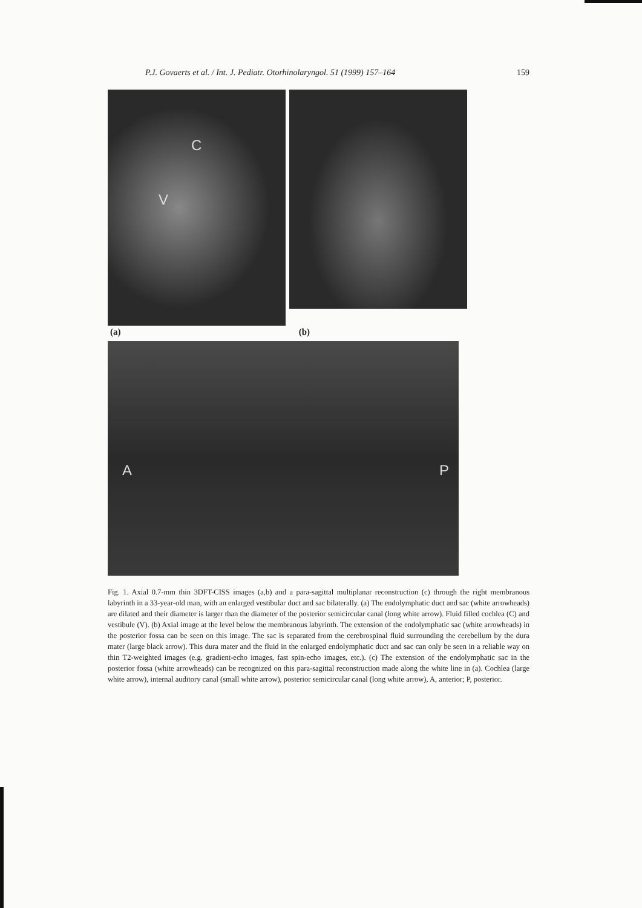P.J. Govaerts et al. / Int. J. Pediatr. Otorhinolaryngol. 51 (1999) 157–164 159
C
V
(a) (b)
A P
Fig. 1. Axial 0.7-mm thin 3DFT-CISS images (a,b) and a para-sagittal multiplanar reconstruction (c) through the right membranous labyrinth in a 33-year-old man, with an enlarged vestibular duct and sac bilaterally. (a) The endolymphatic duct and sac (white arrowheads) are dilated and their diameter is larger than the diameter of the posterior semicircular canal (long white arrow). Fluid filled cochlea (C) and vestibule (V). (b) Axial image at the level below the membranous labyrinth. The extension of the endolymphatic sac (white arrowheads) in the posterior fossa can be seen on this image. The sac is separated from the cerebrospinal fluid surrounding the cerebellum by the dura mater (large black arrow). This dura mater and the fluid in the enlarged endolymphatic duct and sac can only be seen in a reliable way on thin T2-weighted images (e.g. gradient-echo images, fast spin-echo images, etc.). (c) The extension of the endolymphatic sac in the posterior fossa (white arrowheads) can be recognized on this para-sagittal reconstruction made along the white line in (a). Cochlea (large white arrow), internal auditory canal (small white arrow), posterior semicircular canal (long white arrow), A, anterior; P, posterior.